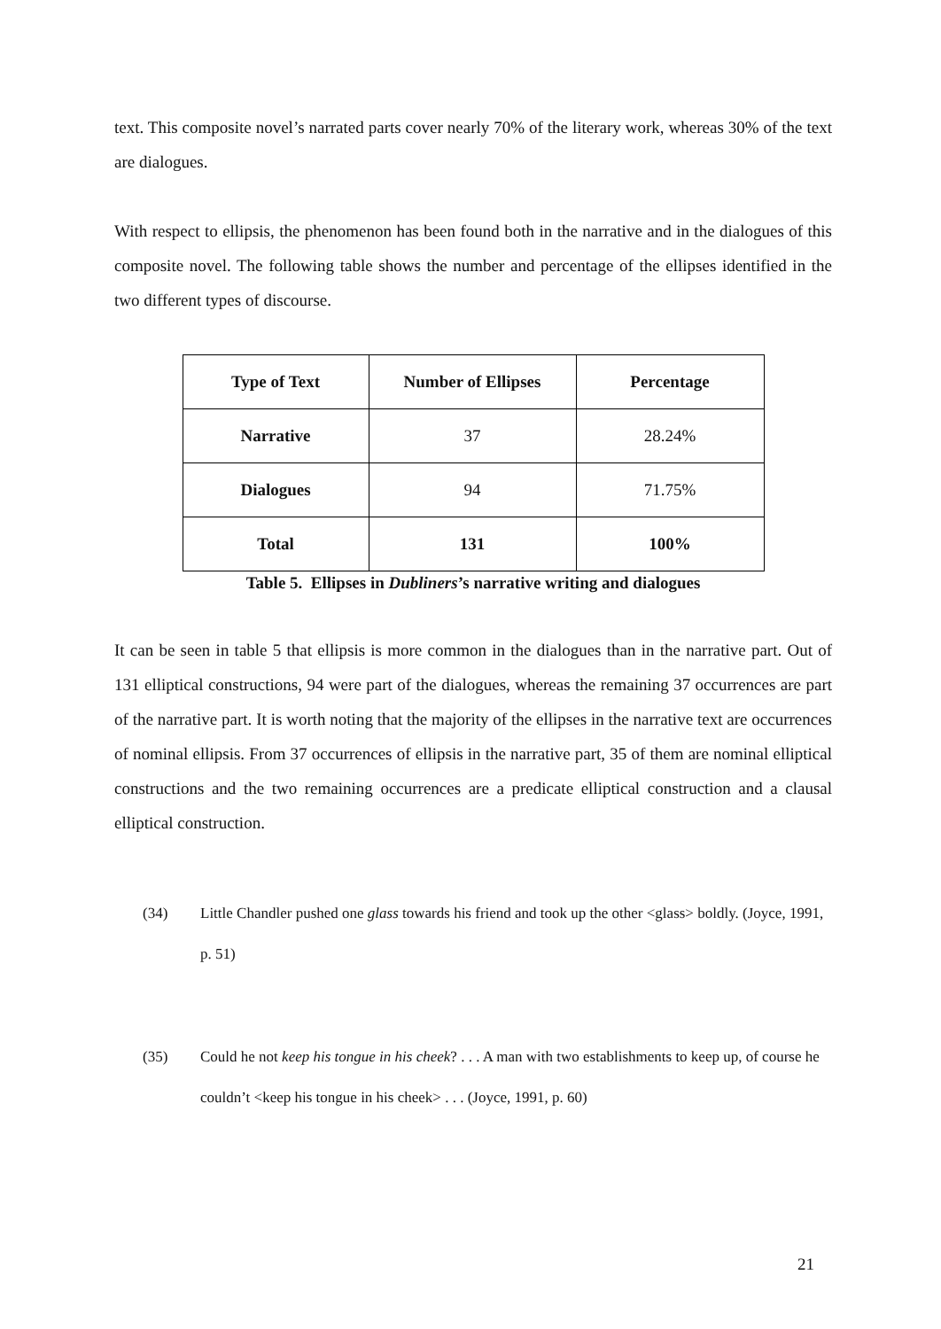text. This composite novel’s narrated parts cover nearly 70% of the literary work, whereas 30% of the text are dialogues.
With respect to ellipsis, the phenomenon has been found both in the narrative and in the dialogues of this composite novel. The following table shows the number and percentage of the ellipses identified in the two different types of discourse.
| Type of Text | Number of Ellipses | Percentage |
| --- | --- | --- |
| Narrative | 37 | 28.24% |
| Dialogues | 94 | 71.75% |
| Total | 131 | 100% |
Table 5. Ellipses in Dubliners’s narrative writing and dialogues
It can be seen in table 5 that ellipsis is more common in the dialogues than in the narrative part. Out of 131 elliptical constructions, 94 were part of the dialogues, whereas the remaining 37 occurrences are part of the narrative part. It is worth noting that the majority of the ellipses in the narrative text are occurrences of nominal ellipsis. From 37 occurrences of ellipsis in the narrative part, 35 of them are nominal elliptical constructions and the two remaining occurrences are a predicate elliptical construction and a clausal elliptical construction.
(34) Little Chandler pushed one glass towards his friend and took up the other <glass> boldly. (Joyce, 1991, p. 51)
(35) Could he not keep his tongue in his cheek? . . . A man with two establishments to keep up, of course he couldn’t <keep his tongue in his cheek> . . . (Joyce, 1991, p. 60)
21